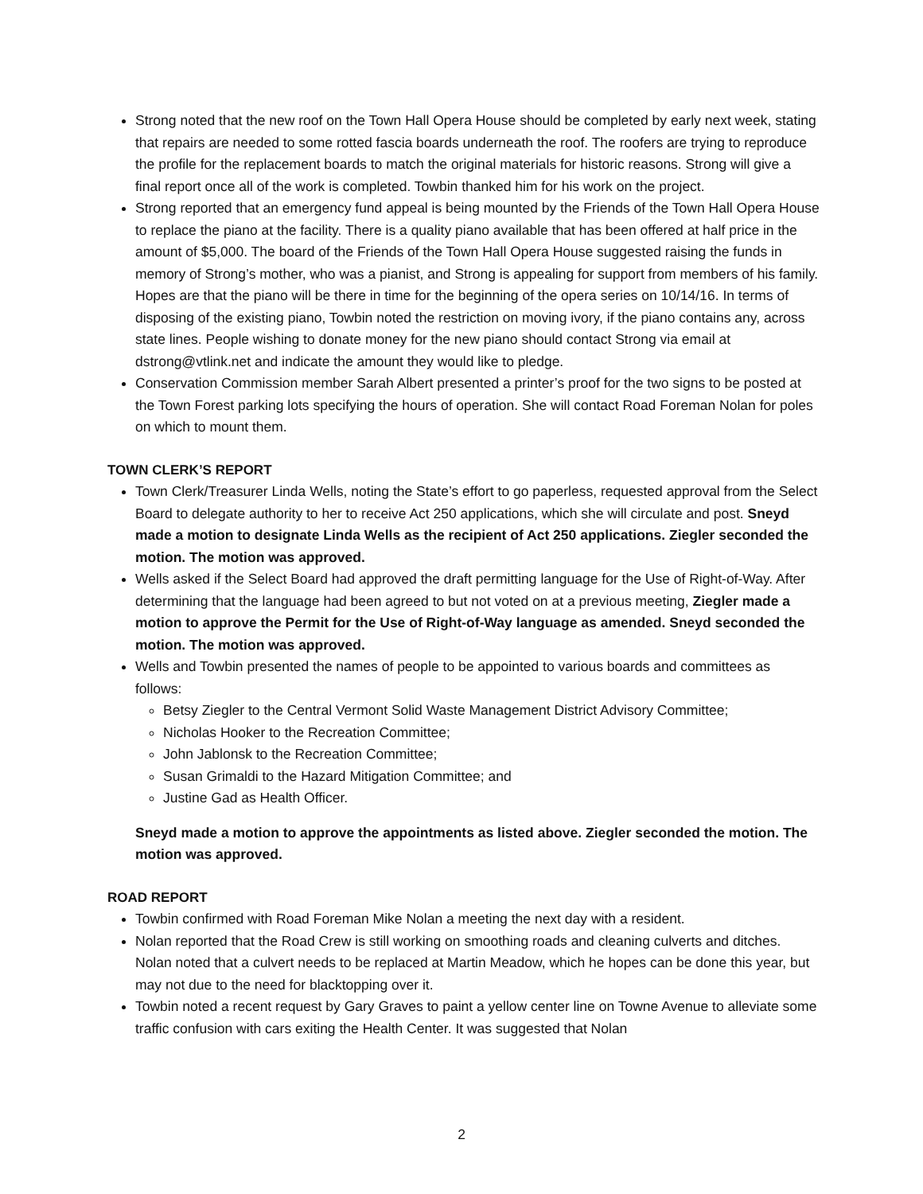Strong noted that the new roof on the Town Hall Opera House should be completed by early next week, stating that repairs are needed to some rotted fascia boards underneath the roof. The roofers are trying to reproduce the profile for the replacement boards to match the original materials for historic reasons. Strong will give a final report once all of the work is completed. Towbin thanked him for his work on the project.
Strong reported that an emergency fund appeal is being mounted by the Friends of the Town Hall Opera House to replace the piano at the facility. There is a quality piano available that has been offered at half price in the amount of $5,000. The board of the Friends of the Town Hall Opera House suggested raising the funds in memory of Strong’s mother, who was a pianist, and Strong is appealing for support from members of his family. Hopes are that the piano will be there in time for the beginning of the opera series on 10/14/16. In terms of disposing of the existing piano, Towbin noted the restriction on moving ivory, if the piano contains any, across state lines. People wishing to donate money for the new piano should contact Strong via email at dstrong@vtlink.net and indicate the amount they would like to pledge.
Conservation Commission member Sarah Albert presented a printer’s proof for the two signs to be posted at the Town Forest parking lots specifying the hours of operation. She will contact Road Foreman Nolan for poles on which to mount them.
TOWN CLERK’S REPORT
Town Clerk/Treasurer Linda Wells, noting the State’s effort to go paperless, requested approval from the Select Board to delegate authority to her to receive Act 250 applications, which she will circulate and post. Sneyd made a motion to designate Linda Wells as the recipient of Act 250 applications. Ziegler seconded the motion. The motion was approved.
Wells asked if the Select Board had approved the draft permitting language for the Use of Right-of-Way. After determining that the language had been agreed to but not voted on at a previous meeting, Ziegler made a motion to approve the Permit for the Use of Right-of-Way language as amended. Sneyd seconded the motion. The motion was approved.
Wells and Towbin presented the names of people to be appointed to various boards and committees as follows:
Betsy Ziegler to the Central Vermont Solid Waste Management District Advisory Committee;
Nicholas Hooker to the Recreation Committee;
John Jablonsk to the Recreation Committee;
Susan Grimaldi to the Hazard Mitigation Committee; and
Justine Gad as Health Officer.
Sneyd made a motion to approve the appointments as listed above. Ziegler seconded the motion. The motion was approved.
ROAD REPORT
Towbin confirmed with Road Foreman Mike Nolan a meeting the next day with a resident.
Nolan reported that the Road Crew is still working on smoothing roads and cleaning culverts and ditches. Nolan noted that a culvert needs to be replaced at Martin Meadow, which he hopes can be done this year, but may not due to the need for blacktopping over it.
Towbin noted a recent request by Gary Graves to paint a yellow center line on Towne Avenue to alleviate some traffic confusion with cars exiting the Health Center. It was suggested that Nolan
2